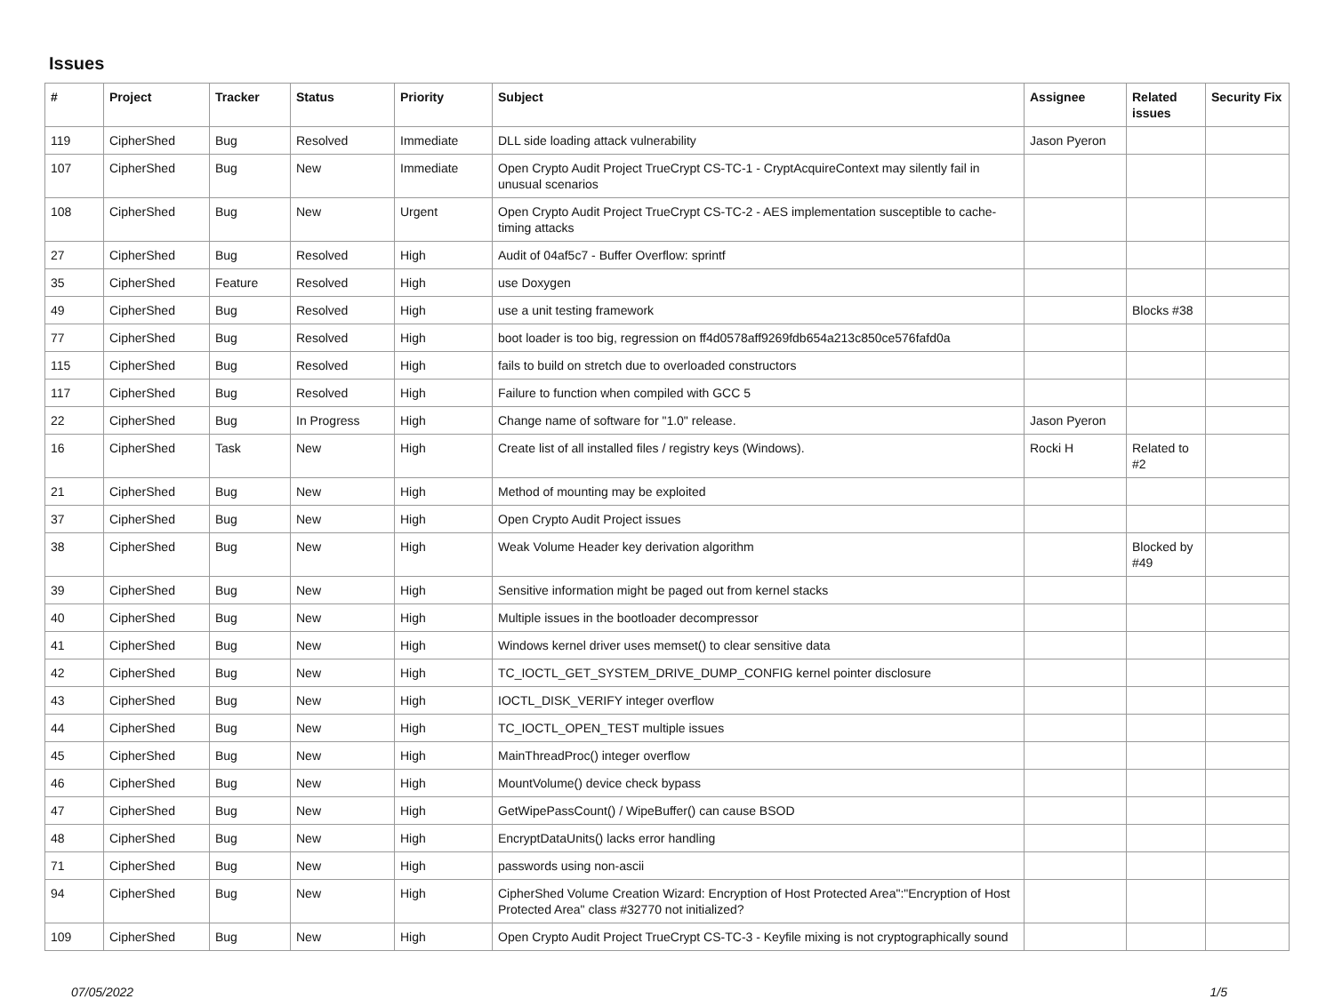Issues
| # | Project | Tracker | Status | Priority | Subject | Assignee | Related issues | Security Fix |
| --- | --- | --- | --- | --- | --- | --- | --- | --- |
| 119 | CipherShed | Bug | Resolved | Immediate | DLL side loading attack vulnerability | Jason Pyeron | | |
| 107 | CipherShed | Bug | New | Immediate | Open Crypto Audit Project TrueCrypt CS-TC-1 - CryptAcquireContext may silently fail in unusual scenarios | | | |
| 108 | CipherShed | Bug | New | Urgent | Open Crypto Audit Project TrueCrypt CS-TC-2 - AES implementation susceptible to cache-timing attacks | | | |
| 27 | CipherShed | Bug | Resolved | High | Audit of 04af5c7 - Buffer Overflow: sprintf | | | |
| 35 | CipherShed | Feature | Resolved | High | use Doxygen | | | |
| 49 | CipherShed | Bug | Resolved | High | use a unit testing framework | | Blocks #38 | |
| 77 | CipherShed | Bug | Resolved | High | boot loader is too big, regression on ff4d0578aff9269fdb654a213c850ce576fafd0a | | | |
| 115 | CipherShed | Bug | Resolved | High | fails to build on stretch due to overloaded constructors | | | |
| 117 | CipherShed | Bug | Resolved | High | Failure to function when compiled with GCC 5 | | | |
| 22 | CipherShed | Bug | In Progress | High | Change name of software for "1.0" release. | Jason Pyeron | | |
| 16 | CipherShed | Task | New | High | Create list of all installed files / registry keys (Windows). | Rocki H | Related to #2 | |
| 21 | CipherShed | Bug | New | High | Method of mounting may be exploited | | | |
| 37 | CipherShed | Bug | New | High | Open Crypto Audit Project issues | | | |
| 38 | CipherShed | Bug | New | High | Weak Volume Header key derivation algorithm | | Blocked by #49 | |
| 39 | CipherShed | Bug | New | High | Sensitive information might be paged out from kernel stacks | | | |
| 40 | CipherShed | Bug | New | High | Multiple issues in the bootloader decompressor | | | |
| 41 | CipherShed | Bug | New | High | Windows kernel driver uses memset() to clear sensitive data | | | |
| 42 | CipherShed | Bug | New | High | TC_IOCTL_GET_SYSTEM_DRIVE_DUMP_CONFIG kernel pointer disclosure | | | |
| 43 | CipherShed | Bug | New | High | IOCTL_DISK_VERIFY integer overflow | | | |
| 44 | CipherShed | Bug | New | High | TC_IOCTL_OPEN_TEST multiple issues | | | |
| 45 | CipherShed | Bug | New | High | MainThreadProc() integer overflow | | | |
| 46 | CipherShed | Bug | New | High | MountVolume() device check bypass | | | |
| 47 | CipherShed | Bug | New | High | GetWipePassCount() / WipeBuffer() can cause BSOD | | | |
| 48 | CipherShed | Bug | New | High | EncryptDataUnits() lacks error handling | | | |
| 71 | CipherShed | Bug | New | High | passwords using non-ascii | | | |
| 94 | CipherShed | Bug | New | High | CipherShed Volume Creation Wizard: Encryption of Host Protected Area":"Encryption of Host Protected Area" class #32770 not initialized? | | | |
| 109 | CipherShed | Bug | New | High | Open Crypto Audit Project TrueCrypt CS-TC-3 - Keyfile mixing is not cryptographically sound | | | |
07/05/2022 1/5